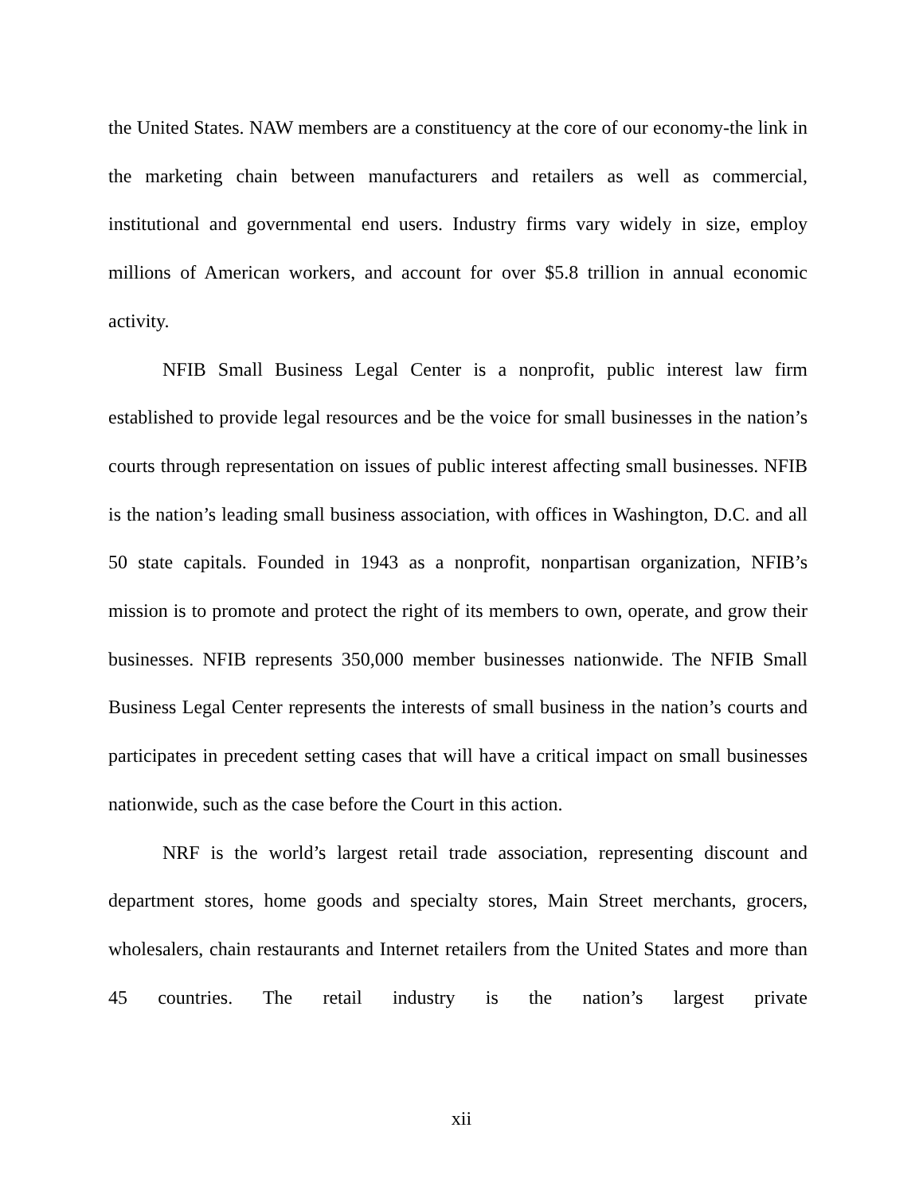the United States. NAW members are a constituency at the core of our economy-the link in the marketing chain between manufacturers and retailers as well as commercial, institutional and governmental end users. Industry firms vary widely in size, employ millions of American workers, and account for over $5.8 trillion in annual economic activity.
NFIB Small Business Legal Center is a nonprofit, public interest law firm established to provide legal resources and be the voice for small businesses in the nation’s courts through representation on issues of public interest affecting small businesses. NFIB is the nation’s leading small business association, with offices in Washington, D.C. and all 50 state capitals. Founded in 1943 as a nonprofit, nonpartisan organization, NFIB’s mission is to promote and protect the right of its members to own, operate, and grow their businesses. NFIB represents 350,000 member businesses nationwide. The NFIB Small Business Legal Center represents the interests of small business in the nation’s courts and participates in precedent setting cases that will have a critical impact on small businesses nationwide, such as the case before the Court in this action.
NRF is the world’s largest retail trade association, representing discount and department stores, home goods and specialty stores, Main Street merchants, grocers, wholesalers, chain restaurants and Internet retailers from the United States and more than 45 countries. The retail industry is the nation’s largest private
xii